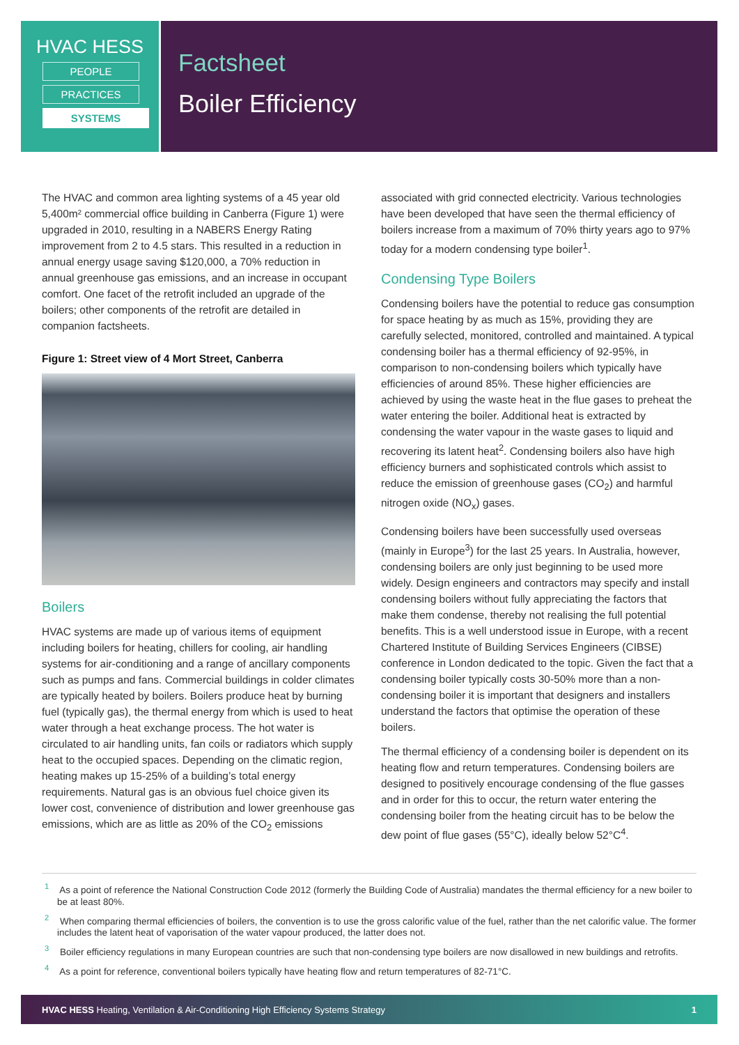HVAC HESS
PEOPLE
PRACTICES
SYSTEMS
Factsheet
Boiler Efficiency
The HVAC and common area lighting systems of a 45 year old 5,400m² commercial office building in Canberra (Figure 1) were upgraded in 2010, resulting in a NABERS Energy Rating improvement from 2 to 4.5 stars. This resulted in a reduction in annual energy usage saving $120,000, a 70% reduction in annual greenhouse gas emissions, and an increase in occupant comfort. One facet of the retrofit included an upgrade of the boilers; other components of the retrofit are detailed in companion factsheets.
Figure 1: Street view of 4 Mort Street, Canberra
Boilers
HVAC systems are made up of various items of equipment including boilers for heating, chillers for cooling, air handling systems for air-conditioning and a range of ancillary components such as pumps and fans. Commercial buildings in colder climates are typically heated by boilers. Boilers produce heat by burning fuel (typically gas), the thermal energy from which is used to heat water through a heat exchange process. The hot water is circulated to air handling units, fan coils or radiators which supply heat to the occupied spaces. Depending on the climatic region, heating makes up 15-25% of a building’s total energy requirements. Natural gas is an obvious fuel choice given its lower cost, convenience of distribution and lower greenhouse gas emissions, which are as little as 20% of the CO<sub>2</sub> emissions
associated with grid connected electricity. Various technologies have been developed that have seen the thermal efficiency of boilers increase from a maximum of 70% thirty years ago to 97% today for a modern condensing type boiler<sup>1</sup>.
Condensing Type Boilers
Condensing boilers have the potential to reduce gas consumption for space heating by as much as 15%, providing they are carefully selected, monitored, controlled and maintained. A typical condensing boiler has a thermal efficiency of 92-95%, in comparison to non-condensing boilers which typically have efficiencies of around 85%. These higher efficiencies are achieved by using the waste heat in the flue gases to preheat the water entering the boiler. Additional heat is extracted by condensing the water vapour in the waste gases to liquid and recovering its latent heat<sup>2</sup>. Condensing boilers also have high efficiency burners and sophisticated controls which assist to reduce the emission of greenhouse gases (CO<sub>2</sub>) and harmful nitrogen oxide (NO<sub>x</sub>) gases.
Condensing boilers have been successfully used overseas (mainly in Europe<sup>3</sup>) for the last 25 years. In Australia, however, condensing boilers are only just beginning to be used more widely. Design engineers and contractors may specify and install condensing boilers without fully appreciating the factors that make them condense, thereby not realising the full potential benefits. This is a well understood issue in Europe, with a recent Chartered Institute of Building Services Engineers (CIBSE) conference in London dedicated to the topic. Given the fact that a condensing boiler typically costs 30-50% more than a non-condensing boiler it is important that designers and installers understand the factors that optimise the operation of these boilers.
The thermal efficiency of a condensing boiler is dependent on its heating flow and return temperatures. Condensing boilers are designed to positively encourage condensing of the flue gasses and in order for this to occur, the return water entering the condensing boiler from the heating circuit has to be below the dew point of flue gases (55°C), ideally below 52°C<sup>4</sup>.
<sup>1</sup> As a point of reference the National Construction Code 2012 (formerly the Building Code of Australia) mandates the thermal efficiency for a new boiler to be at least 80%.
<sup>2</sup> When comparing thermal efficiencies of boilers, the convention is to use the gross calorific value of the fuel, rather than the net calorific value. The former includes the latent heat of vaporisation of the water vapour produced, the latter does not.
<sup>3</sup> Boiler efficiency regulations in many European countries are such that non-condensing type boilers are now disallowed in new buildings and retrofits.
<sup>4</sup> As a point for reference, conventional boilers typically have heating flow and return temperatures of 82-71°C.
HVAC HESS Heating, Ventilation & Air-Conditioning High Efficiency Systems Strategy 1